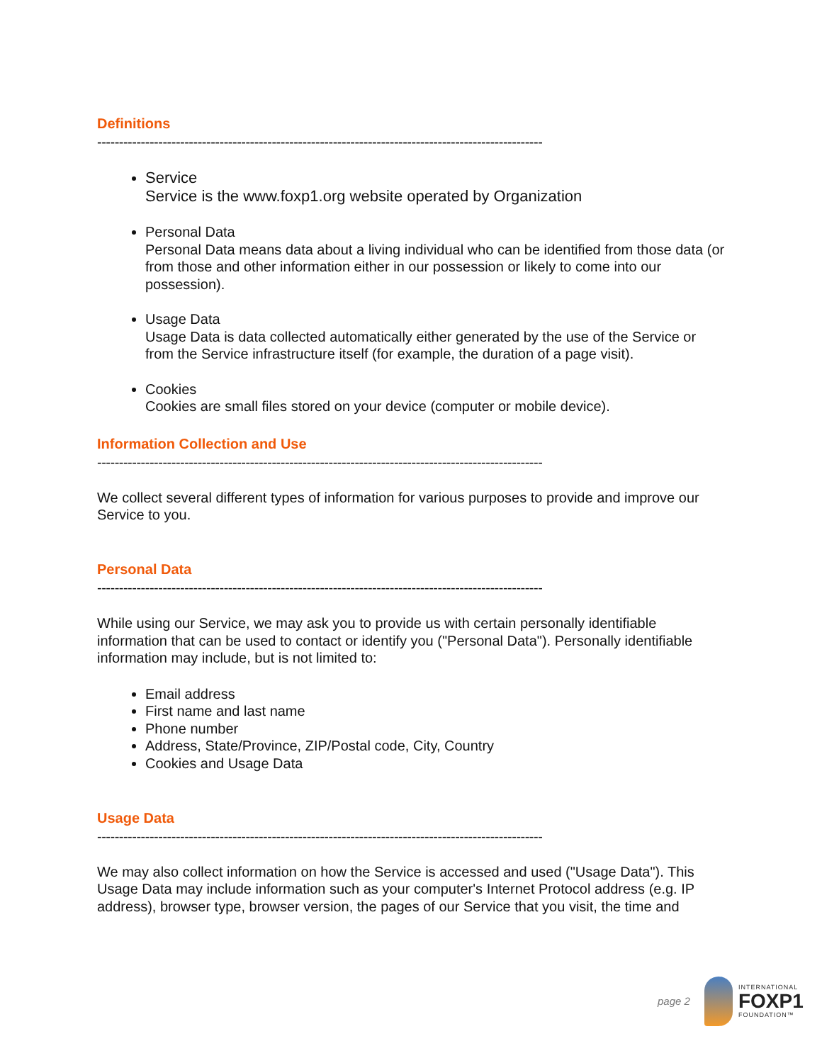Definitions
------------------------------------------------------------------------------------------------------
Service
Service is the www.foxp1.org website operated by Organization
Personal Data
Personal Data means data about a living individual who can be identified from those data (or from those and other information either in our possession or likely to come into our possession).
Usage Data
Usage Data is data collected automatically either generated by the use of the Service or from the Service infrastructure itself (for example, the duration of a page visit).
Cookies
Cookies are small files stored on your device (computer or mobile device).
Information Collection and Use
------------------------------------------------------------------------------------------------------
We collect several different types of information for various purposes to provide and improve our Service to you.
Personal Data
------------------------------------------------------------------------------------------------------
While using our Service, we may ask you to provide us with certain personally identifiable information that can be used to contact or identify you ("Personal Data"). Personally identifiable information may include, but is not limited to:
Email address
First name and last name
Phone number
Address, State/Province, ZIP/Postal code, City, Country
Cookies and Usage Data
Usage Data
------------------------------------------------------------------------------------------------------
We may also collect information on how the Service is accessed and used ("Usage Data"). This Usage Data may include information such as your computer's Internet Protocol address (e.g. IP address), browser type, browser version, the pages of our Service that you visit, the time and
page 2
INTERNATIONAL
FOXP1
FOUNDATION™